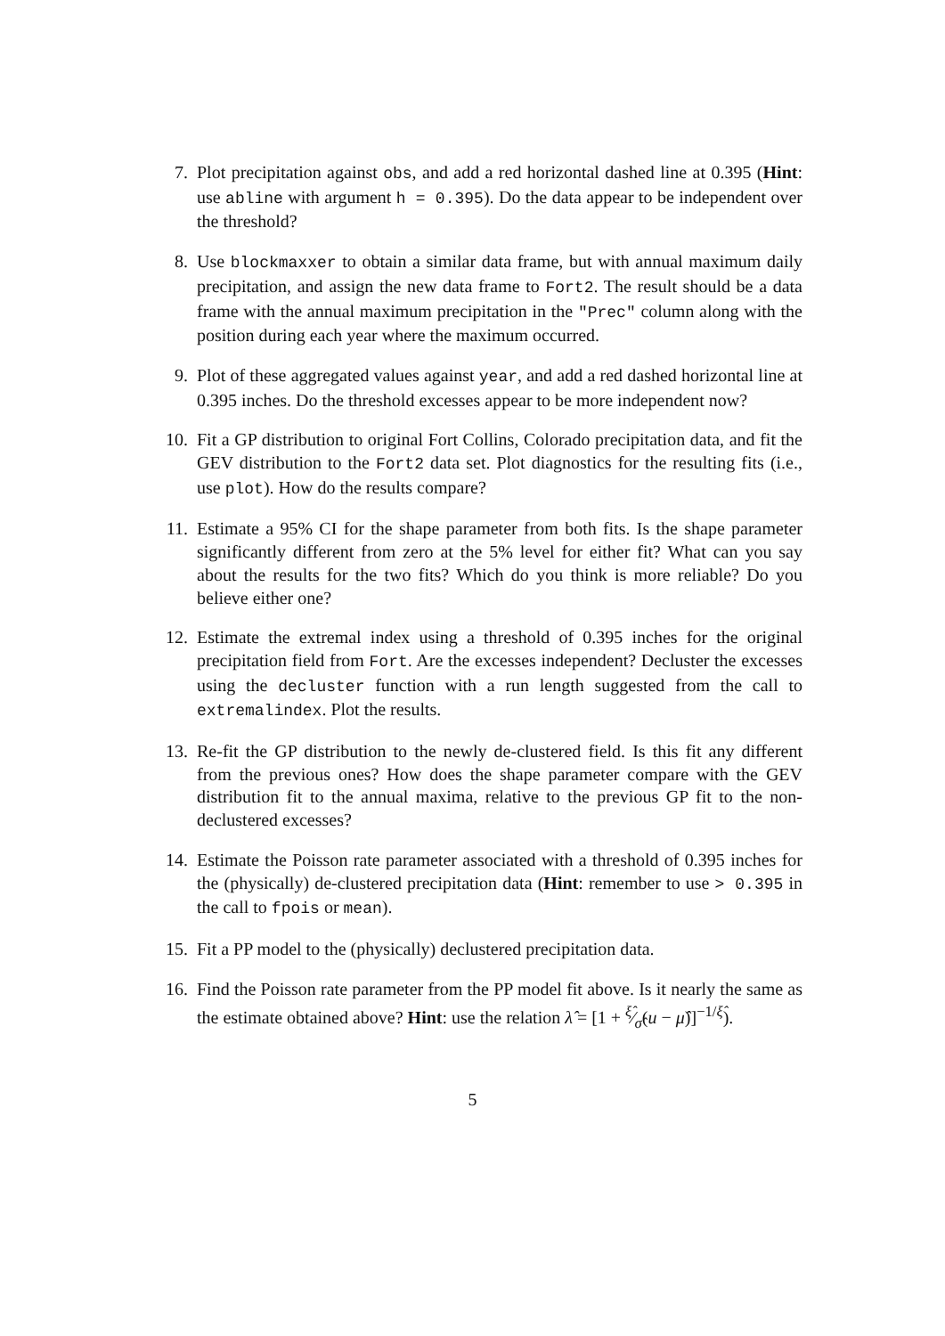7. Plot precipitation against obs, and add a red horizontal dashed line at 0.395 (Hint: use abline with argument h = 0.395). Do the data appear to be independent over the threshold?
8. Use blockmaxxer to obtain a similar data frame, but with annual maximum daily precipitation, and assign the new data frame to Fort2. The result should be a data frame with the annual maximum precipitation in the "Prec" column along with the position during each year where the maximum occurred.
9. Plot of these aggregated values against year, and add a red dashed horizontal line at 0.395 inches. Do the threshold excesses appear to be more independent now?
10. Fit a GP distribution to original Fort Collins, Colorado precipitation data, and fit the GEV distribution to the Fort2 data set. Plot diagnostics for the resulting fits (i.e., use plot). How do the results compare?
11. Estimate a 95% CI for the shape parameter from both fits. Is the shape parameter significantly different from zero at the 5% level for either fit? What can you say about the results for the two fits? Which do you think is more reliable? Do you believe either one?
12. Estimate the extremal index using a threshold of 0.395 inches for the original precipitation field from Fort. Are the excesses independent? Decluster the excesses using the decluster function with a run length suggested from the call to extremalindex. Plot the results.
13. Re-fit the GP distribution to the newly de-clustered field. Is this fit any different from the previous ones? How does the shape parameter compare with the GEV distribution fit to the annual maxima, relative to the previous GP fit to the non-declustered excesses?
14. Estimate the Poisson rate parameter associated with a threshold of 0.395 inches for the (physically) de-clustered precipitation data (Hint: remember to use > 0.395 in the call to fpois or mean).
15. Fit a PP model to the (physically) declustered precipitation data.
16. Find the Poisson rate parameter from the PP model fit above. Is it nearly the same as the estimate obtained above? Hint: use the relation λ̂ = [1 + ξ̂⁄σ̂(u − μ̂)]<sup>−1/ξ̂</sup>).
5